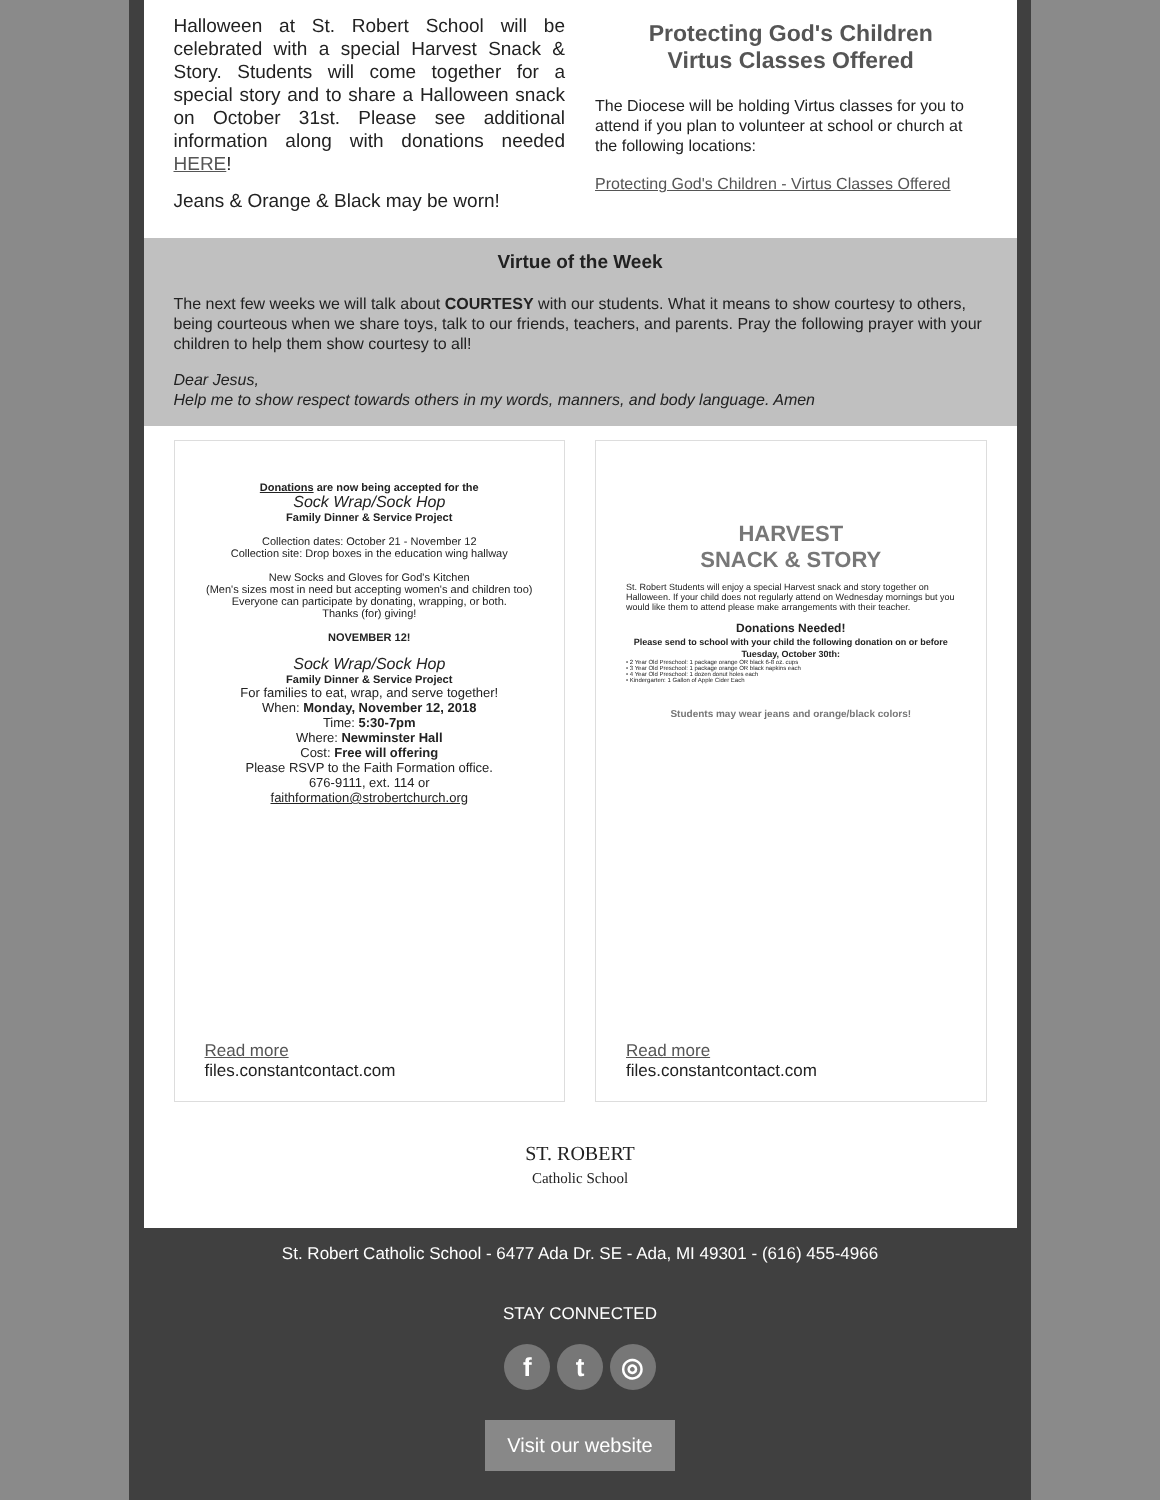Halloween at St. Robert School will be celebrated with a special Harvest Snack & Story. Students will come together for a special story and to share a Halloween snack on October 31st. Please see additional information along with donations needed HERE!
Jeans & Orange & Black may be worn!
Protecting God's Children
Virtus Classes Offered
The Diocese will be holding Virtus classes for you to attend if you plan to volunteer at school or church at the following locations:
Protecting God's Children - Virtus Classes Offered
Virtue of the Week
The next few weeks we will talk about COURTESY with our students. What it means to show courtesy to others, being courteous when we share toys, talk to our friends, teachers, and parents. Pray the following prayer with your children to help them show courtesy to all!
Dear Jesus,
Help me to show respect towards others in my words, manners, and body language. Amen
Donations are now being accepted for the
Sock Wrap/Sock Hop
Family Dinner & Service Project
Collection dates: October 21 - November 12
Collection site: Drop boxes in the education wing hallway
New Socks and Gloves for God's Kitchen
(Men's sizes most in need but accepting women's and children too)
Everyone can participate by donating, wrapping, or both.
Thanks (for) giving!
NOVEMBER 12!
Sock Wrap/Sock Hop
Family Dinner & Service Project
For families to eat, wrap, and serve together!
When: Monday, November 12, 2018
Time: 5:30-7pm
Where: Newminster Hall
Cost: Free will offering
Please RSVP to the Faith Formation office.
676-9111, ext. 114 or
faithformation@strobertchurch.org
Read more
files.constantcontact.com
HARVEST
SNACK & STORY
St. Robert Students will enjoy a special Harvest snack and story together on Halloween. If your child does not regularly attend on Wednesday mornings but you would like them to attend please make arrangements with their teacher.
Donations Needed!
Please send to school with your child the following donation on or before Tuesday, October 30th:
• 2 Year Old Preschool: 1 package orange OR black 6-8 oz. cups
• 3 Year Old Preschool: 1 package orange OR black napkins each
• 4 Year Old Preschool: 1 dozen donut holes each
• Kindergarten: 1 Gallon of Apple Cider Each
Students may wear jeans and orange/black colors!
Read more
files.constantcontact.com
ST. ROBERT
Catholic School
St. Robert Catholic School - 6477 Ada Dr. SE - Ada, MI 49301 - (616) 455-4966
STAY CONNECTED
f t ◎
Visit our website